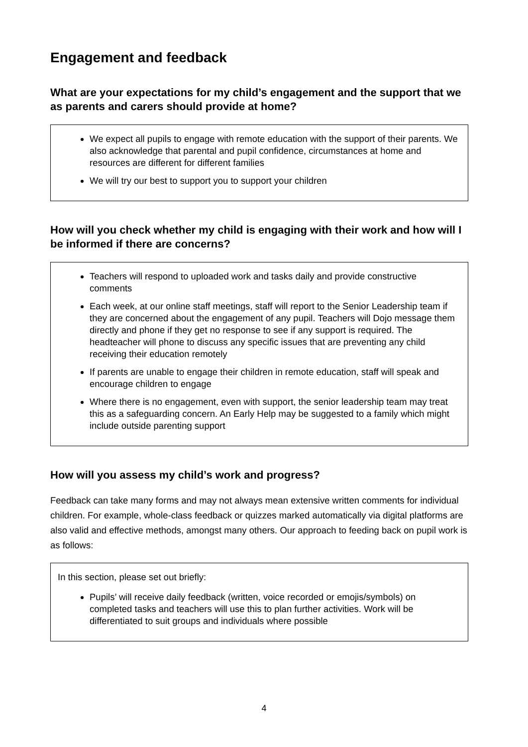Engagement and feedback
What are your expectations for my child’s engagement and the support that we as parents and carers should provide at home?
We expect all pupils to engage with remote education with the support of their parents. We also acknowledge that parental and pupil confidence, circumstances at home and resources are different for different families
We will try our best to support you to support your children
How will you check whether my child is engaging with their work and how will I be informed if there are concerns?
Teachers will respond to uploaded work and tasks daily and provide constructive comments
Each week, at our online staff meetings, staff will report to the Senior Leadership team if they are concerned about the engagement of any pupil. Teachers will Dojo message them directly and phone if they get no response to see if any support is required. The headteacher will phone to discuss any specific issues that are preventing any child receiving their education remotely
If parents are unable to engage their children in remote education, staff will speak and encourage children to engage
Where there is no engagement, even with support, the senior leadership team may treat this as a safeguarding concern. An Early Help may be suggested to a family which might include outside parenting support
How will you assess my child’s work and progress?
Feedback can take many forms and may not always mean extensive written comments for individual children. For example, whole-class feedback or quizzes marked automatically via digital platforms are also valid and effective methods, amongst many others. Our approach to feeding back on pupil work is as follows:
In this section, please set out briefly:
Pupils’ will receive daily feedback (written, voice recorded or emojis/symbols) on completed tasks and teachers will use this to plan further activities. Work will be differentiated to suit groups and individuals where possible
4